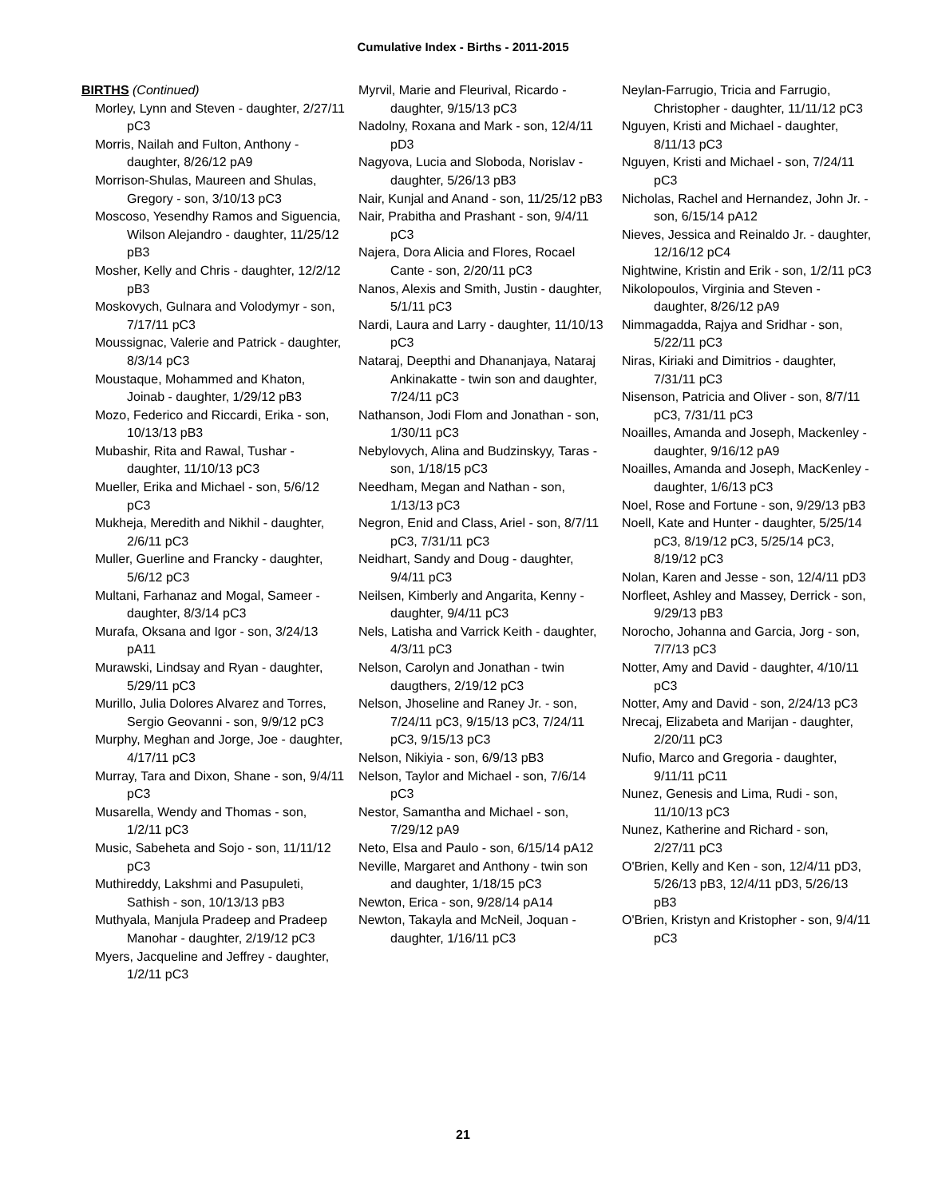Cumulative Index - Births - 2011-2015
BIRTHS (Continued)
Morley, Lynn and Steven - daughter, 2/27/11 pC3
Morris, Nailah and Fulton, Anthony - daughter, 8/26/12 pA9
Morrison-Shulas, Maureen and Shulas, Gregory - son, 3/10/13 pC3
Moscoso, Yesendhy Ramos and Siguencia, Wilson Alejandro - daughter, 11/25/12 pB3
Mosher, Kelly and Chris - daughter, 12/2/12 pB3
Moskovych, Gulnara and Volodymyr - son, 7/17/11 pC3
Moussignac, Valerie and Patrick - daughter, 8/3/14 pC3
Moustaque, Mohammed and Khaton, Joinab - daughter, 1/29/12 pB3
Mozo, Federico and Riccardi, Erika - son, 10/13/13 pB3
Mubashir, Rita and Rawal, Tushar - daughter, 11/10/13 pC3
Mueller, Erika and Michael - son, 5/6/12 pC3
Mukheja, Meredith and Nikhil - daughter, 2/6/11 pC3
Muller, Guerline and Francky - daughter, 5/6/12 pC3
Multani, Farhanaz and Mogal, Sameer - daughter, 8/3/14 pC3
Murafa, Oksana and Igor - son, 3/24/13 pA11
Murawski, Lindsay and Ryan - daughter, 5/29/11 pC3
Murillo, Julia Dolores Alvarez and Torres, Sergio Geovanni - son, 9/9/12 pC3
Murphy, Meghan and Jorge, Joe - daughter, 4/17/11 pC3
Murray, Tara and Dixon, Shane - son, 9/4/11 pC3
Musarella, Wendy and Thomas - son, 1/2/11 pC3
Music, Sabeheta and Sojo - son, 11/11/12 pC3
Muthireddy, Lakshmi and Pasupuleti, Sathish - son, 10/13/13 pB3
Muthyala, Manjula Pradeep and Pradeep Manohar - daughter, 2/19/12 pC3
Myers, Jacqueline and Jeffrey - daughter, 1/2/11 pC3
Myrvil, Marie and Fleurival, Ricardo - daughter, 9/15/13 pC3
Nadolny, Roxana and Mark - son, 12/4/11 pD3
Nagyova, Lucia and Sloboda, Norislav - daughter, 5/26/13 pB3
Nair, Kunjal and Anand - son, 11/25/12 pB3
Nair, Prabitha and Prashant - son, 9/4/11 pC3
Najera, Dora Alicia and Flores, Rocael Cante - son, 2/20/11 pC3
Nanos, Alexis and Smith, Justin - daughter, 5/1/11 pC3
Nardi, Laura and Larry - daughter, 11/10/13 pC3
Nataraj, Deepthi and Dhananjaya, Nataraj Ankinakatte - twin son and daughter, 7/24/11 pC3
Nathanson, Jodi Flom and Jonathan - son, 1/30/11 pC3
Nebylovych, Alina and Budzinskyy, Taras - son, 1/18/15 pC3
Needham, Megan and Nathan - son, 1/13/13 pC3
Negron, Enid and Class, Ariel - son, 8/7/11 pC3, 7/31/11 pC3
Neidhart, Sandy and Doug - daughter, 9/4/11 pC3
Neilsen, Kimberly and Angarita, Kenny - daughter, 9/4/11 pC3
Nels, Latisha and Varrick Keith - daughter, 4/3/11 pC3
Nelson, Carolyn and Jonathan - twin daugthers, 2/19/12 pC3
Nelson, Jhoseline and Raney Jr. - son, 7/24/11 pC3, 9/15/13 pC3, 7/24/11 pC3, 9/15/13 pC3
Nelson, Nikiyia - son, 6/9/13 pB3
Nelson, Taylor and Michael - son, 7/6/14 pC3
Nestor, Samantha and Michael - son, 7/29/12 pA9
Neto, Elsa and Paulo - son, 6/15/14 pA12
Neville, Margaret and Anthony - twin son and daughter, 1/18/15 pC3
Newton, Erica - son, 9/28/14 pA14
Newton, Takayla and McNeil, Joquan - daughter, 1/16/11 pC3
Neylan-Farrugio, Tricia and Farrugio, Christopher - daughter, 11/11/12 pC3
Nguyen, Kristi and Michael - daughter, 8/11/13 pC3
Nguyen, Kristi and Michael - son, 7/24/11 pC3
Nicholas, Rachel and Hernandez, John Jr. - son, 6/15/14 pA12
Nieves, Jessica and Reinaldo Jr. - daughter, 12/16/12 pC4
Nightwine, Kristin and Erik - son, 1/2/11 pC3
Nikolopoulos, Virginia and Steven - daughter, 8/26/12 pA9
Nimmagadda, Rajya and Sridhar - son, 5/22/11 pC3
Niras, Kiriaki and Dimitrios - daughter, 7/31/11 pC3
Nisenson, Patricia and Oliver - son, 8/7/11 pC3, 7/31/11 pC3
Noailles, Amanda and Joseph, Mackenley - daughter, 9/16/12 pA9
Noailles, Amanda and Joseph, MacKenley - daughter, 1/6/13 pC3
Noel, Rose and Fortune - son, 9/29/13 pB3
Noell, Kate and Hunter - daughter, 5/25/14 pC3, 8/19/12 pC3, 5/25/14 pC3, 8/19/12 pC3
Nolan, Karen and Jesse - son, 12/4/11 pD3
Norfleet, Ashley and Massey, Derrick - son, 9/29/13 pB3
Norocho, Johanna and Garcia, Jorg - son, 7/7/13 pC3
Notter, Amy and David - daughter, 4/10/11 pC3
Notter, Amy and David - son, 2/24/13 pC3
Nrecaj, Elizabeta and Marijan - daughter, 2/20/11 pC3
Nufio, Marco and Gregoria - daughter, 9/11/11 pC11
Nunez, Genesis and Lima, Rudi - son, 11/10/13 pC3
Nunez, Katherine and Richard - son, 2/27/11 pC3
O'Brien, Kelly and Ken - son, 12/4/11 pD3, 5/26/13 pB3, 12/4/11 pD3, 5/26/13 pB3
O'Brien, Kristyn and Kristopher - son, 9/4/11 pC3
21